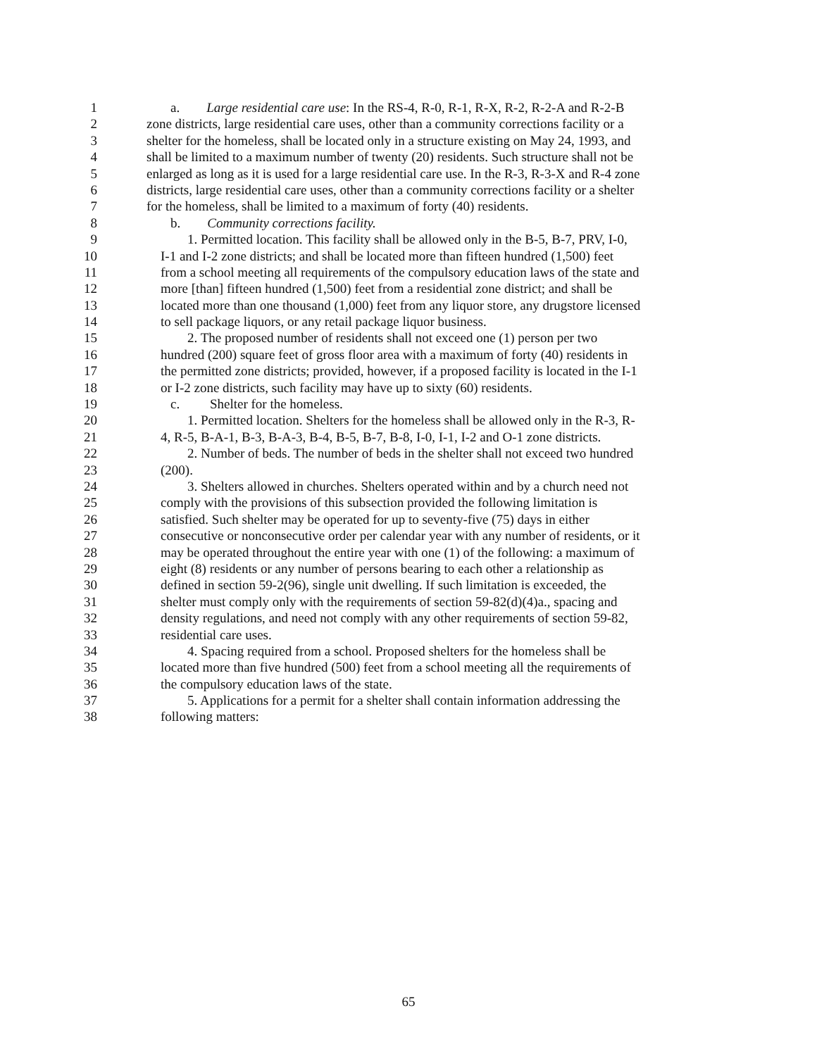1 a. Large residential care use: In the RS-4, R-0, R-1, R-X, R-2, R-2-A and R-2-B
2 zone districts, large residential care uses, other than a community corrections facility or a
3 shelter for the homeless, shall be located only in a structure existing on May 24, 1993, and
4 shall be limited to a maximum number of twenty (20) residents. Such structure shall not be
5 enlarged as long as it is used for a large residential care use. In the R-3, R-3-X and R-4 zone
6 districts, large residential care uses, other than a community corrections facility or a shelter
7 for the homeless, shall be limited to a maximum of forty (40) residents.
8 b. Community corrections facility.
9 1. Permitted location. This facility shall be allowed only in the B-5, B-7, PRV, I-0,
10 I-1 and I-2 zone districts; and shall be located more than fifteen hundred (1,500) feet
11 from a school meeting all requirements of the compulsory education laws of the state and
12 more [than] fifteen hundred (1,500) feet from a residential zone district; and shall be
13 located more than one thousand (1,000) feet from any liquor store, any drugstore licensed
14 to sell package liquors, or any retail package liquor business.
15 2. The proposed number of residents shall not exceed one (1) person per two
16 hundred (200) square feet of gross floor area with a maximum of forty (40) residents in
17 the permitted zone districts; provided, however, if a proposed facility is located in the I-1
18 or I-2 zone districts, such facility may have up to sixty (60) residents.
19 c. Shelter for the homeless.
20 1. Permitted location. Shelters for the homeless shall be allowed only in the R-3, R-
21 4, R-5, B-A-1, B-3, B-A-3, B-4, B-5, B-7, B-8, I-0, I-1, I-2 and O-1 zone districts.
22 2. Number of beds. The number of beds in the shelter shall not exceed two hundred
23 (200).
24 3. Shelters allowed in churches. Shelters operated within and by a church need not
25 comply with the provisions of this subsection provided the following limitation is
26 satisfied. Such shelter may be operated for up to seventy-five (75) days in either
27 consecutive or nonconsecutive order per calendar year with any number of residents, or it
28 may be operated throughout the entire year with one (1) of the following: a maximum of
29 eight (8) residents or any number of persons bearing to each other a relationship as
30 defined in section 59-2(96), single unit dwelling. If such limitation is exceeded, the
31 shelter must comply only with the requirements of section 59-82(d)(4)a., spacing and
32 density regulations, and need not comply with any other requirements of section 59-82,
33 residential care uses.
34 4. Spacing required from a school. Proposed shelters for the homeless shall be
35 located more than five hundred (500) feet from a school meeting all the requirements of
36 the compulsory education laws of the state.
37 5. Applications for a permit for a shelter shall contain information addressing the
38 following matters:
65